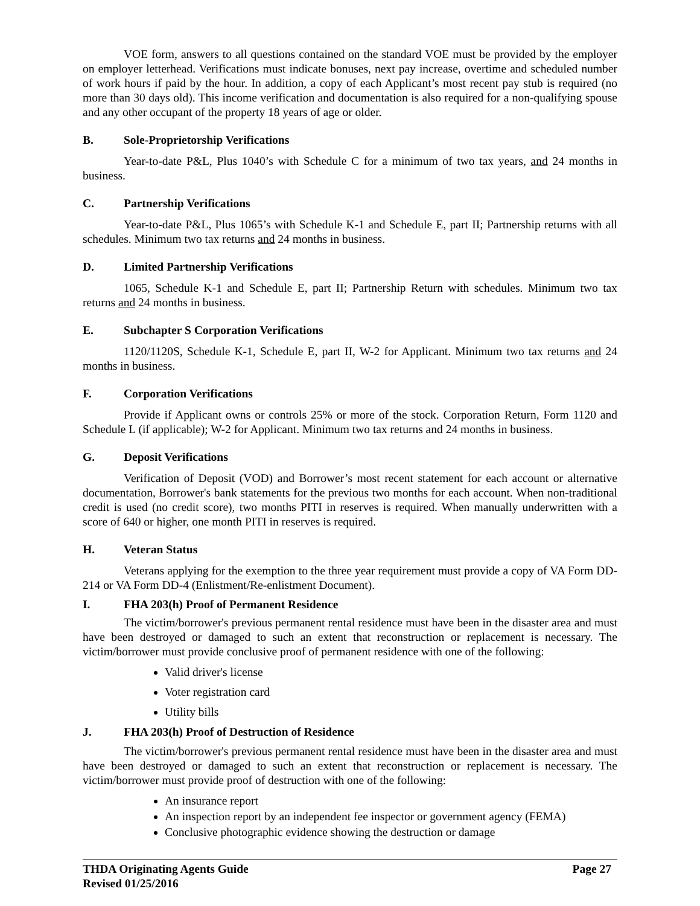VOE form, answers to all questions contained on the standard VOE must be provided by the employer on employer letterhead. Verifications must indicate bonuses, next pay increase, overtime and scheduled number of work hours if paid by the hour. In addition, a copy of each Applicant’s most recent pay stub is required (no more than 30 days old). This income verification and documentation is also required for a non-qualifying spouse and any other occupant of the property 18 years of age or older.
B. Sole-Proprietorship Verifications
Year-to-date P&L, Plus 1040’s with Schedule C for a minimum of two tax years, and 24 months in business.
C. Partnership Verifications
Year-to-date P&L, Plus 1065’s with Schedule K-1 and Schedule E, part II; Partnership returns with all schedules. Minimum two tax returns and 24 months in business.
D. Limited Partnership Verifications
1065, Schedule K-1 and Schedule E, part II; Partnership Return with schedules. Minimum two tax returns and 24 months in business.
E. Subchapter S Corporation Verifications
1120/1120S, Schedule K-1, Schedule E, part II, W-2 for Applicant. Minimum two tax returns and 24 months in business.
F. Corporation Verifications
Provide if Applicant owns or controls 25% or more of the stock. Corporation Return, Form 1120 and Schedule L (if applicable); W-2 for Applicant. Minimum two tax returns and 24 months in business.
G. Deposit Verifications
Verification of Deposit (VOD) and Borrower’s most recent statement for each account or alternative documentation, Borrower's bank statements for the previous two months for each account. When non-traditional credit is used (no credit score), two months PITI in reserves is required. When manually underwritten with a score of 640 or higher, one month PITI in reserves is required.
H. Veteran Status
Veterans applying for the exemption to the three year requirement must provide a copy of VA Form DD-214 or VA Form DD-4 (Enlistment/Re-enlistment Document).
I. FHA 203(h) Proof of Permanent Residence
The victim/borrower's previous permanent rental residence must have been in the disaster area and must have been destroyed or damaged to such an extent that reconstruction or replacement is necessary. The victim/borrower must provide conclusive proof of permanent residence with one of the following:
Valid driver's license
Voter registration card
Utility bills
J. FHA 203(h) Proof of Destruction of Residence
The victim/borrower's previous permanent rental residence must have been in the disaster area and must have been destroyed or damaged to such an extent that reconstruction or replacement is necessary. The victim/borrower must provide proof of destruction with one of the following:
An insurance report
An inspection report by an independent fee inspector or government agency (FEMA)
Conclusive photographic evidence showing the destruction or damage
THDA Originating Agents Guide
Revised 01/25/2016
Page 27